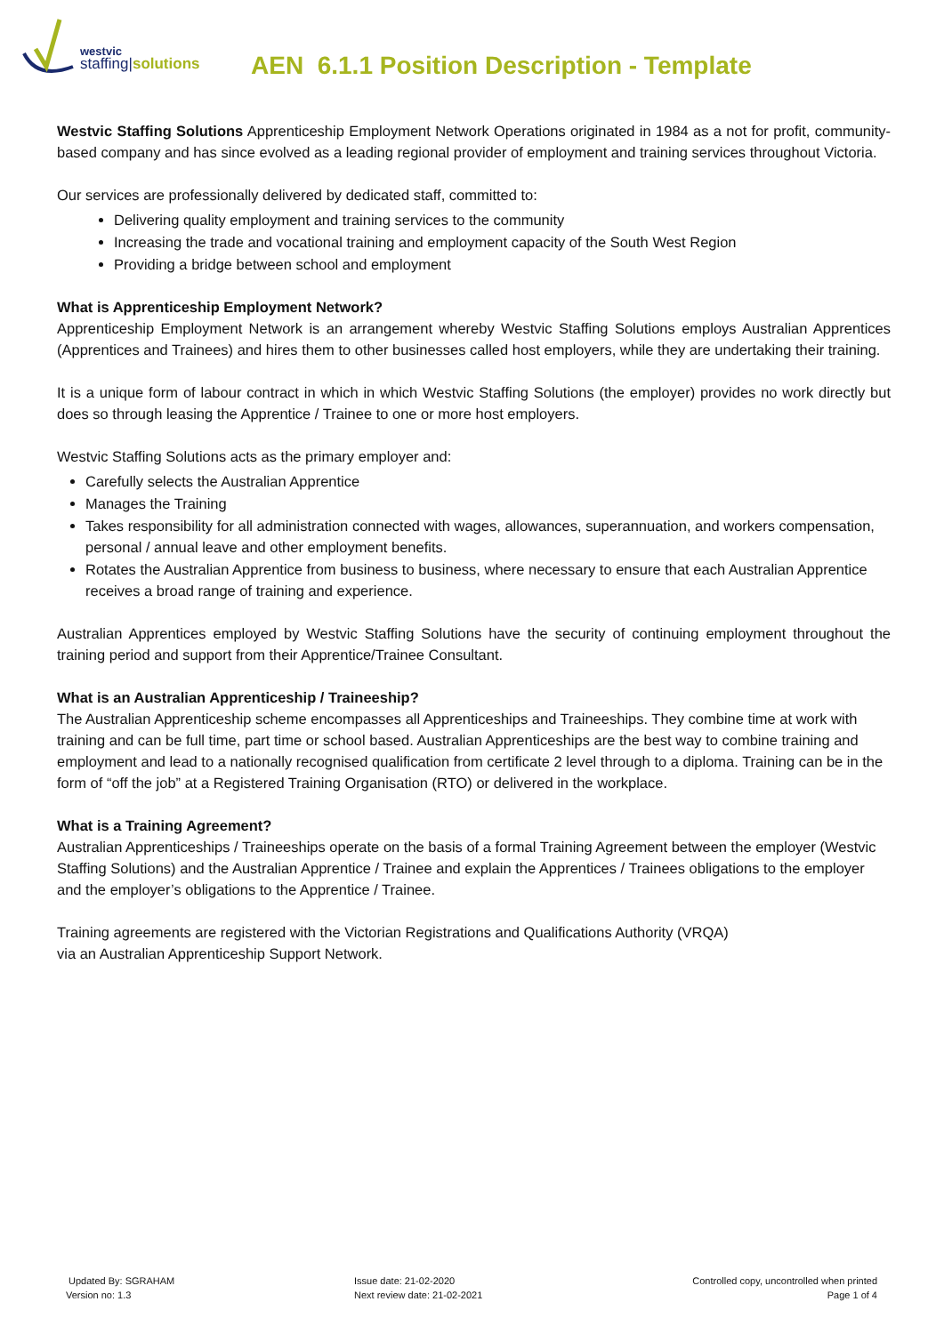westvic
staffing|solutions
AEN 6.1.1 Position Description - Template
Westvic Staffing Solutions Apprenticeship Employment Network Operations originated in 1984 as a not for profit, community-based company and has since evolved as a leading regional provider of employment and training services throughout Victoria.
Our services are professionally delivered by dedicated staff, committed to:
Delivering quality employment and training services to the community
Increasing the trade and vocational training and employment capacity of the South West Region
Providing a bridge between school and employment
What is Apprenticeship Employment Network?
Apprenticeship Employment Network is an arrangement whereby Westvic Staffing Solutions employs Australian Apprentices (Apprentices and Trainees) and hires them to other businesses called host employers, while they are undertaking their training.
It is a unique form of labour contract in which in which Westvic Staffing Solutions (the employer) provides no work directly but does so through leasing the Apprentice / Trainee to one or more host employers.
Westvic Staffing Solutions acts as the primary employer and:
Carefully selects the Australian Apprentice
Manages the Training
Takes responsibility for all administration connected with wages, allowances, superannuation, and workers compensation, personal / annual leave and other employment benefits.
Rotates the Australian Apprentice from business to business, where necessary to ensure that each Australian Apprentice receives a broad range of training and experience.
Australian Apprentices employed by Westvic Staffing Solutions have the security of continuing employment throughout the training period and support from their Apprentice/Trainee Consultant.
What is an Australian Apprenticeship / Traineeship?
The Australian Apprenticeship scheme encompasses all Apprenticeships and Traineeships. They combine time at work with training and can be full time, part time or school based. Australian Apprenticeships are the best way to combine training and employment and lead to a nationally recognised qualification from certificate 2 level through to a diploma. Training can be in the form of “off the job” at a Registered Training Organisation (RTO) or delivered in the workplace.
What is a Training Agreement?
Australian Apprenticeships / Traineeships operate on the basis of a formal Training Agreement between the employer (Westvic Staffing Solutions) and the Australian Apprentice / Trainee and explain the Apprentices / Trainees obligations to the employer and the employer’s obligations to the Apprentice / Trainee.
Training agreements are registered with the Victorian Registrations and Qualifications Authority (VRQA)
via an Australian Apprenticeship Support Network.
Updated By: SGRAHAM
Version no: 1.3
Issue date: 21-02-2020
Next review date: 21-02-2021
Controlled copy, uncontrolled when printed
Page 1 of 4